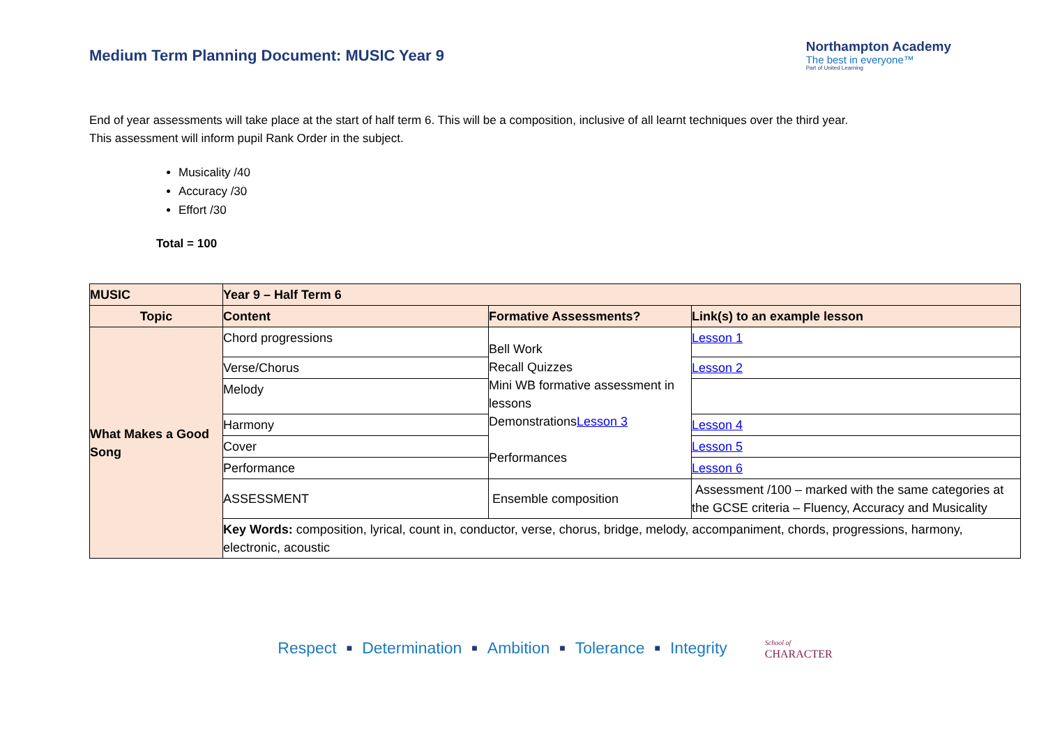Medium Term Planning Document: MUSIC Year 9
Northampton Academy
The best in everyone™
Part of United Learning
End of year assessments will take place at the start of half term 6. This will be a composition, inclusive of all learnt techniques over the third year.
This assessment will inform pupil Rank Order in the subject.
Musicality /40
Accuracy /30
Effort /30
Total = 100
| MUSIC | Year 9 – Half Term 6 | | |
| --- | --- | --- | --- |
| Topic | Content | Formative Assessments? | Link(s) to an example lesson |
| What Makes a Good Song | Chord progressions | Bell Work Recall Quizzes Mini WB formative assessment in lessons Demonstrations Lesson 3 Performances | Lesson 1 |
| | Verse/Chorus | | Lesson 2 |
| | Melody | | |
| | Harmony | | Lesson 4 |
| | Cover | | Lesson 5 |
| | Performance | | Lesson 6 |
| | ASSESSMENT | Ensemble composition | Assessment /100 – marked with the same categories at the GCSE criteria – Fluency, Accuracy and Musicality |
| | Key Words: composition, lyrical, count in, conductor, verse, chorus, bridge, melody, accompaniment, chords, progressions, harmony, electronic, acoustic | | |
Respect ■ Determination ■ Ambition ■ Tolerance ■ Integrity School of
CHARACTER